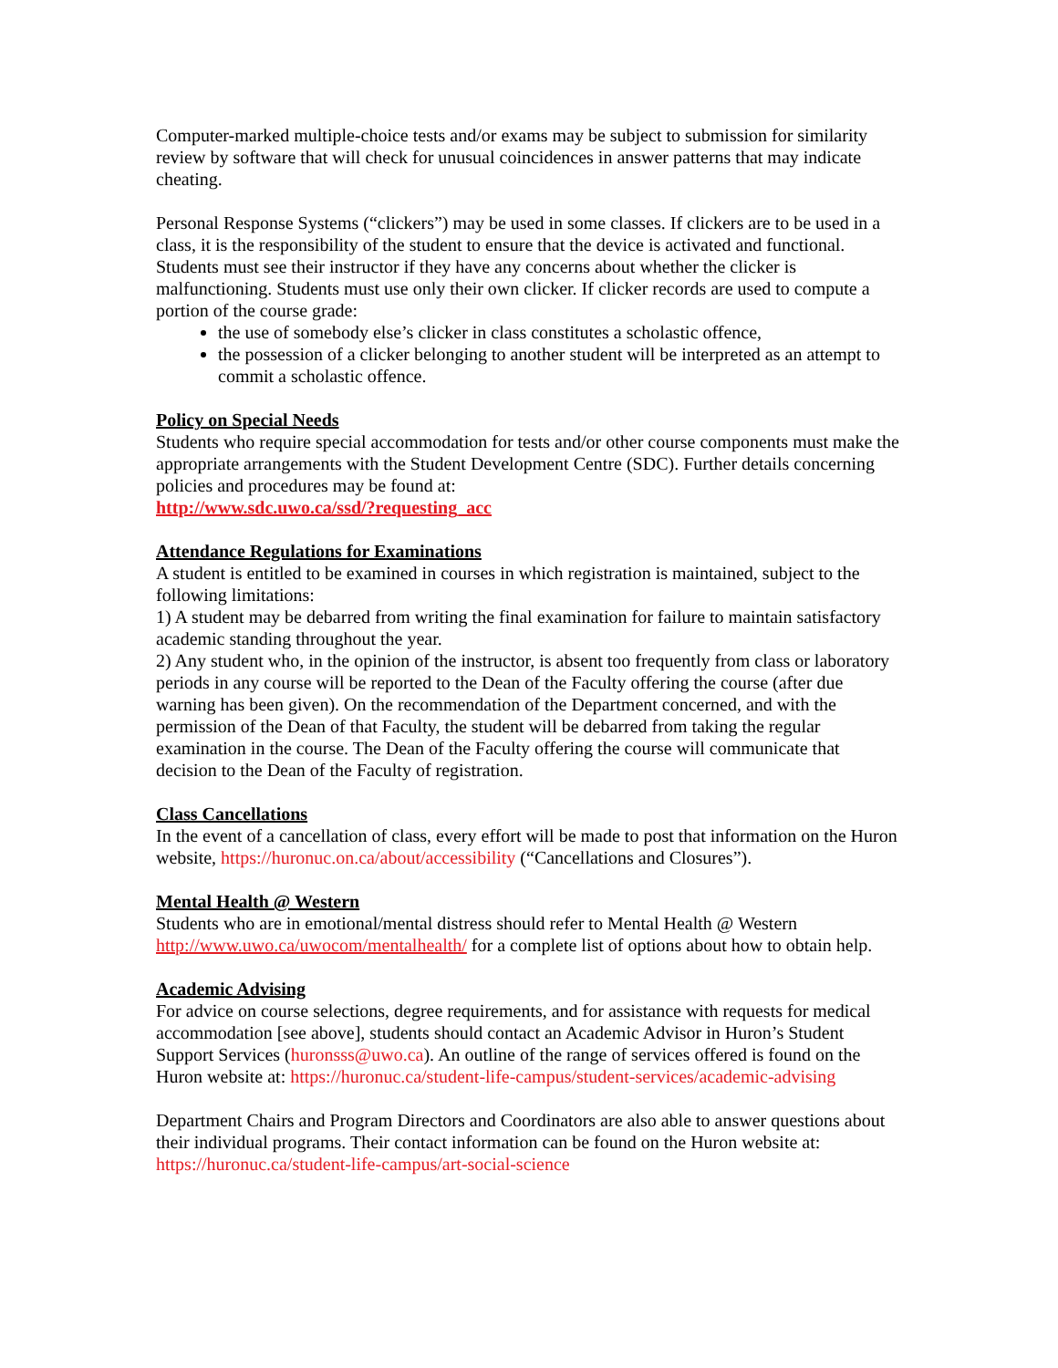Computer-marked multiple-choice tests and/or exams may be subject to submission for similarity review by software that will check for unusual coincidences in answer patterns that may indicate cheating.
Personal Response Systems (“clickers”) may be used in some classes. If clickers are to be used in a class, it is the responsibility of the student to ensure that the device is activated and functional. Students must see their instructor if they have any concerns about whether the clicker is malfunctioning. Students must use only their own clicker. If clicker records are used to compute a portion of the course grade:
the use of somebody else’s clicker in class constitutes a scholastic offence,
the possession of a clicker belonging to another student will be interpreted as an attempt to commit a scholastic offence.
Policy on Special Needs
Students who require special accommodation for tests and/or other course components must make the appropriate arrangements with the Student Development Centre (SDC). Further details concerning policies and procedures may be found at:
http://www.sdc.uwo.ca/ssd/?requesting_acc
Attendance Regulations for Examinations
A student is entitled to be examined in courses in which registration is maintained, subject to the following limitations:
1) A student may be debarred from writing the final examination for failure to maintain satisfactory academic standing throughout the year.
2) Any student who, in the opinion of the instructor, is absent too frequently from class or laboratory periods in any course will be reported to the Dean of the Faculty offering the course (after due warning has been given). On the recommendation of the Department concerned, and with the permission of the Dean of that Faculty, the student will be debarred from taking the regular examination in the course. The Dean of the Faculty offering the course will communicate that decision to the Dean of the Faculty of registration.
Class Cancellations
In the event of a cancellation of class, every effort will be made to post that information on the Huron website, https://huronuc.on.ca/about/accessibility (“Cancellations and Closures”).
Mental Health @ Western
Students who are in emotional/mental distress should refer to Mental Health @ Western http://www.uwo.ca/uwocom/mentalhealth/ for a complete list of options about how to obtain help.
Academic Advising
For advice on course selections, degree requirements, and for assistance with requests for medical accommodation [see above], students should contact an Academic Advisor in Huron’s Student Support Services (huronsss@uwo.ca). An outline of the range of services offered is found on the Huron website at: https://huronuc.ca/student-life-campus/student-services/academic-advising
Department Chairs and Program Directors and Coordinators are also able to answer questions about their individual programs. Their contact information can be found on the Huron website at: https://huronuc.ca/student-life-campus/art-social-science